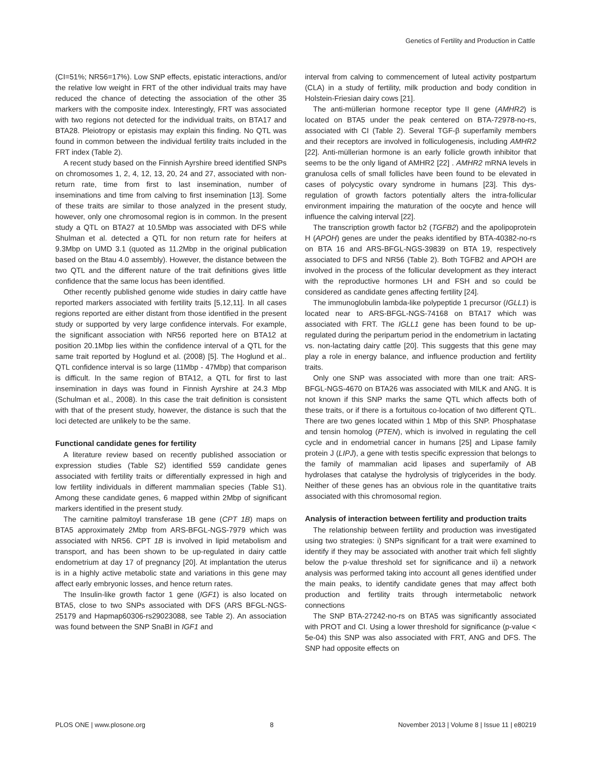Genetics of Fertility and Production in Cattle
(CI=51%; NR56=17%). Low SNP effects, epistatic interactions, and/or the relative low weight in FRT of the other individual traits may have reduced the chance of detecting the association of the other 35 markers with the composite index. Interestingly, FRT was associated with two regions not detected for the individual traits, on BTA17 and BTA28. Pleiotropy or epistasis may explain this finding. No QTL was found in common between the individual fertility traits included in the FRT index (Table 2).
A recent study based on the Finnish Ayrshire breed identified SNPs on chromosomes 1, 2, 4, 12, 13, 20, 24 and 27, associated with non-return rate, time from first to last insemination, number of inseminations and time from calving to first insemination [13]. Some of these traits are similar to those analyzed in the present study, however, only one chromosomal region is in common. In the present study a QTL on BTA27 at 10.5Mbp was associated with DFS while Shulman et al. detected a QTL for non return rate for heifers at 9.3Mbp on UMD 3.1 (quoted as 11.2Mbp in the original publication based on the Btau 4.0 assembly). However, the distance between the two QTL and the different nature of the trait definitions gives little confidence that the same locus has been identified.
Other recently published genome wide studies in dairy cattle have reported markers associated with fertility traits [5,12,11]. In all cases regions reported are either distant from those identified in the present study or supported by very large confidence intervals. For example, the significant association with NR56 reported here on BTA12 at position 20.1Mbp lies within the confidence interval of a QTL for the same trait reported by Hoglund et al. (2008) [5]. The Hoglund et al.. QTL confidence interval is so large (11Mbp - 47Mbp) that comparison is difficult. In the same region of BTA12, a QTL for first to last insemination in days was found in Finnish Ayrshire at 24.3 Mbp (Schulman et al., 2008). In this case the trait definition is consistent with that of the present study, however, the distance is such that the loci detected are unlikely to be the same.
Functional candidate genes for fertility
A literature review based on recently published association or expression studies (Table S2) identified 559 candidate genes associated with fertility traits or differentially expressed in high and low fertility individuals in different mammalian species (Table S1). Among these candidate genes, 6 mapped within 2Mbp of significant markers identified in the present study.
The carnitine palmitoyl transferase 1B gene (CPT 1B) maps on BTA5 approximately 2Mbp from ARS-BFGL-NGS-7979 which was associated with NR56. CPT 1B is involved in lipid metabolism and transport, and has been shown to be up-regulated in dairy cattle endometrium at day 17 of pregnancy [20]. At implantation the uterus is in a highly active metabolic state and variations in this gene may affect early embryonic losses, and hence return rates.
The Insulin-like growth factor 1 gene (IGF1) is also located on BTA5, close to two SNPs associated with DFS (ARS BFGL-NGS-25179 and Hapmap60306-rs29023088, see Table 2). An association was found between the SNP SnaBI in IGF1 and
interval from calving to commencement of luteal activity postpartum (CLA) in a study of fertility, milk production and body condition in Holstein-Friesian dairy cows [21].
The anti-müllerian hormone receptor type II gene (AMHR2) is located on BTA5 under the peak centered on BTA-72978-no-rs, associated with CI (Table 2). Several TGF-β superfamily members and their receptors are involved in folliculogenesis, including AMHR2 [22]. Anti-müllerian hormone is an early follicle growth inhibitor that seems to be the only ligand of AMHR2 [22] . AMHR2 mRNA levels in granulosa cells of small follicles have been found to be elevated in cases of polycystic ovary syndrome in humans [23]. This dys-regulation of growth factors potentially alters the intra-follicular environment impairing the maturation of the oocyte and hence will influence the calving interval [22].
The transcription growth factor b2 (TGFB2) and the apolipoprotein H (APOH) genes are under the peaks identified by BTA-40382-no-rs on BTA 16 and ARS-BFGL-NGS-39839 on BTA 19, respectively associated to DFS and NR56 (Table 2). Both TGFB2 and APOH are involved in the process of the follicular development as they interact with the reproductive hormones LH and FSH and so could be considered as candidate genes affecting fertility [24].
The immunoglobulin lambda-like polypeptide 1 precursor (IGLL1) is located near to ARS-BFGL-NGS-74168 on BTA17 which was associated with FRT. The IGLL1 gene has been found to be up-regulated during the peripartum period in the endometrium in lactating vs. non-lactating dairy cattle [20]. This suggests that this gene may play a role in energy balance, and influence production and fertility traits.
Only one SNP was associated with more than one trait: ARS-BFGL-NGS-4670 on BTA26 was associated with MILK and ANG. It is not known if this SNP marks the same QTL which affects both of these traits, or if there is a fortuitous co-location of two different QTL. There are two genes located within 1 Mbp of this SNP. Phosphatase and tensin homolog (PTEN), which is involved in regulating the cell cycle and in endometrial cancer in humans [25] and Lipase family protein J (LIPJ), a gene with testis specific expression that belongs to the family of mammalian acid lipases and superfamily of AB hydrolases that catalyse the hydrolysis of triglycerides in the body. Neither of these genes has an obvious role in the quantitative traits associated with this chromosomal region.
Analysis of interaction between fertility and production traits
The relationship between fertility and production was investigated using two strategies: i) SNPs significant for a trait were examined to identify if they may be associated with another trait which fell slightly below the p-value threshold set for significance and ii) a network analysis was performed taking into account all genes identified under the main peaks, to identify candidate genes that may affect both production and fertility traits through intermetabolic network connections
The SNP BTA-27242-no-rs on BTA5 was significantly associated with PROT and CI. Using a lower threshold for significance (p-value < 5e-04) this SNP was also associated with FRT, ANG and DFS. The SNP had opposite effects on
PLOS ONE | www.plosone.org 8 November 2013 | Volume 8 | Issue 11 | e80219